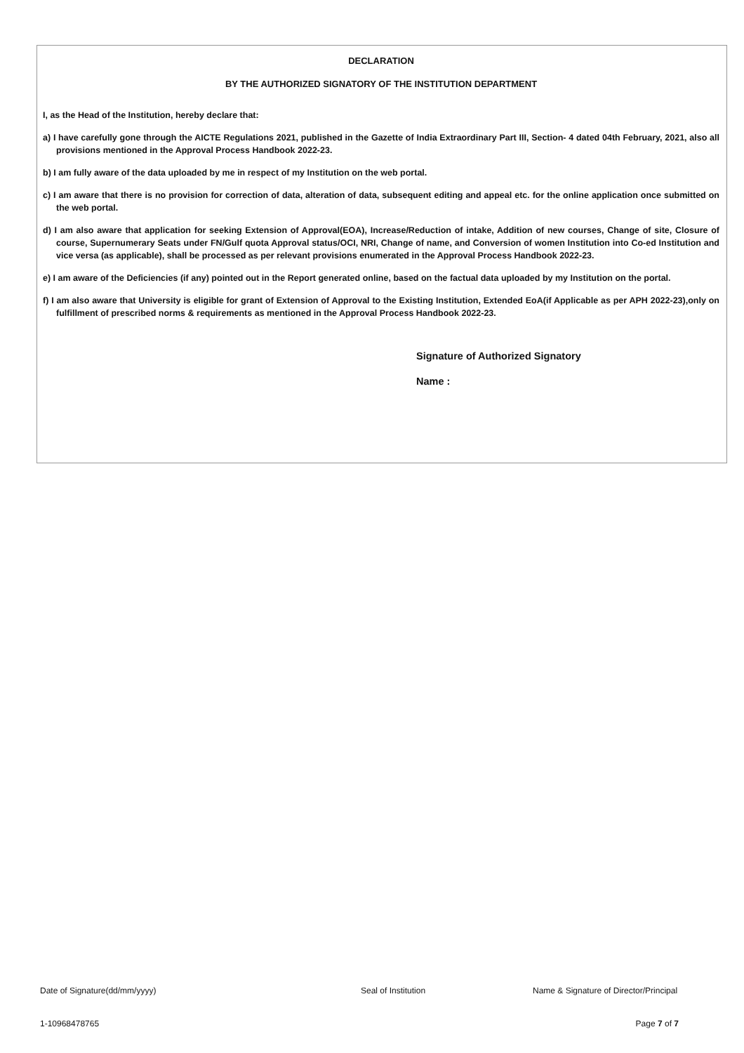DECLARATION
BY THE AUTHORIZED SIGNATORY OF THE INSTITUTION DEPARTMENT
I, as the Head of the Institution, hereby declare that:
a) I have carefully gone through the AICTE Regulations 2021, published in the Gazette of India Extraordinary Part III, Section- 4 dated 04th February, 2021, also all provisions mentioned in the Approval Process Handbook 2022-23.
b) I am fully aware of the data uploaded by me in respect of my Institution on the web portal.
c) I am aware that there is no provision for correction of data, alteration of data, subsequent editing and appeal etc. for the online application once submitted on the web portal.
d) I am also aware that application for seeking Extension of Approval(EOA), Increase/Reduction of intake, Addition of new courses, Change of site, Closure of course, Supernumerary Seats under FN/Gulf quota Approval status/OCI, NRI, Change of name, and Conversion of women Institution into Co-ed Institution and vice versa (as applicable), shall be processed as per relevant provisions enumerated in the Approval Process Handbook 2022-23.
e) I am aware of the Deficiencies (if any) pointed out in the Report generated online, based on the factual data uploaded by my Institution on the portal.
f) I am also aware that University is eligible for grant of Extension of Approval to the Existing Institution, Extended EoA(if Applicable as per APH 2022-23),only on fulfillment of prescribed norms & requirements as mentioned in the Approval Process Handbook 2022-23.
Signature of Authorized Signatory
Name :
Date of Signature(dd/mm/yyyy) Seal of Institution Name & Signature of Director/Principal
1-10968478765 Page 7 of 7